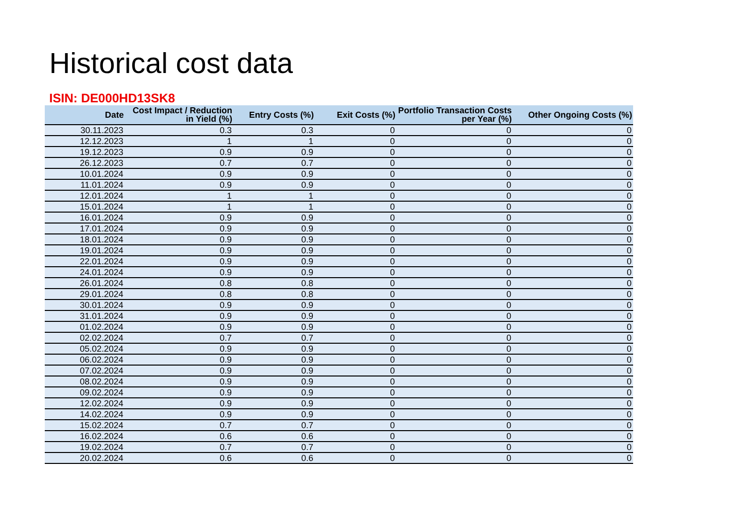Historical cost data
ISIN: DE000HD13SK8
| Date | Cost Impact / Reduction in Yield (%) | Entry Costs (%) | Exit Costs (%) | Portfolio Transaction Costs per Year (%) | Other Ongoing Costs (%) |
| --- | --- | --- | --- | --- | --- |
| 30.11.2023 | 0.3 | 0.3 | 0 | 0 | 0 |
| 12.12.2023 | 1 | 1 | 0 | 0 | 0 |
| 19.12.2023 | 0.9 | 0.9 | 0 | 0 | 0 |
| 26.12.2023 | 0.7 | 0.7 | 0 | 0 | 0 |
| 10.01.2024 | 0.9 | 0.9 | 0 | 0 | 0 |
| 11.01.2024 | 0.9 | 0.9 | 0 | 0 | 0 |
| 12.01.2024 | 1 | 1 | 0 | 0 | 0 |
| 15.01.2024 | 1 | 1 | 0 | 0 | 0 |
| 16.01.2024 | 0.9 | 0.9 | 0 | 0 | 0 |
| 17.01.2024 | 0.9 | 0.9 | 0 | 0 | 0 |
| 18.01.2024 | 0.9 | 0.9 | 0 | 0 | 0 |
| 19.01.2024 | 0.9 | 0.9 | 0 | 0 | 0 |
| 22.01.2024 | 0.9 | 0.9 | 0 | 0 | 0 |
| 24.01.2024 | 0.9 | 0.9 | 0 | 0 | 0 |
| 26.01.2024 | 0.8 | 0.8 | 0 | 0 | 0 |
| 29.01.2024 | 0.8 | 0.8 | 0 | 0 | 0 |
| 30.01.2024 | 0.9 | 0.9 | 0 | 0 | 0 |
| 31.01.2024 | 0.9 | 0.9 | 0 | 0 | 0 |
| 01.02.2024 | 0.9 | 0.9 | 0 | 0 | 0 |
| 02.02.2024 | 0.7 | 0.7 | 0 | 0 | 0 |
| 05.02.2024 | 0.9 | 0.9 | 0 | 0 | 0 |
| 06.02.2024 | 0.9 | 0.9 | 0 | 0 | 0 |
| 07.02.2024 | 0.9 | 0.9 | 0 | 0 | 0 |
| 08.02.2024 | 0.9 | 0.9 | 0 | 0 | 0 |
| 09.02.2024 | 0.9 | 0.9 | 0 | 0 | 0 |
| 12.02.2024 | 0.9 | 0.9 | 0 | 0 | 0 |
| 14.02.2024 | 0.9 | 0.9 | 0 | 0 | 0 |
| 15.02.2024 | 0.7 | 0.7 | 0 | 0 | 0 |
| 16.02.2024 | 0.6 | 0.6 | 0 | 0 | 0 |
| 19.02.2024 | 0.7 | 0.7 | 0 | 0 | 0 |
| 20.02.2024 | 0.6 | 0.6 | 0 | 0 | 0 |